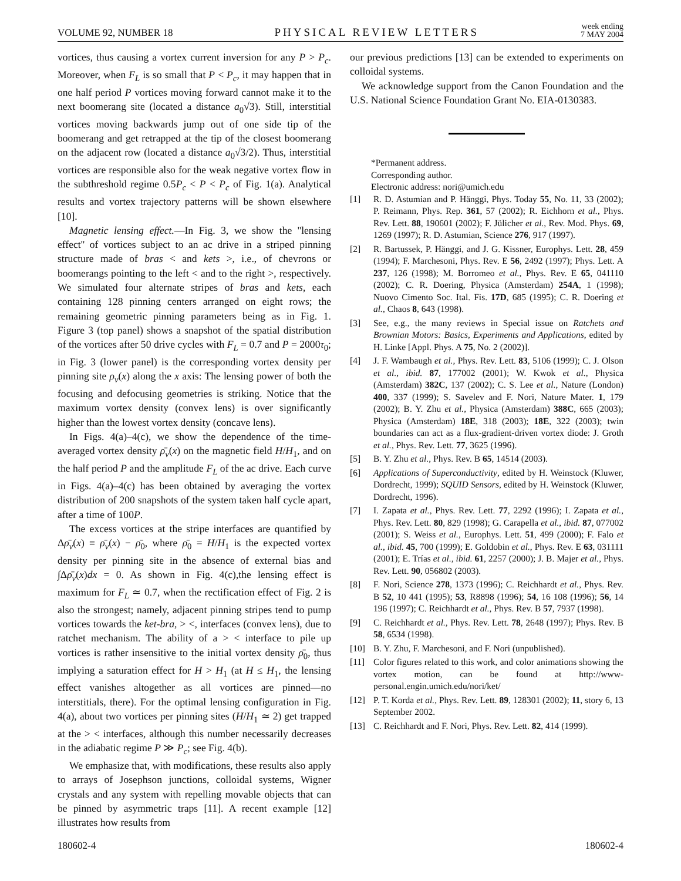VOLUME 92, NUMBER 18 PHYSICAL REVIEW LETTERS week ending
7 MAY 2004
vortices, thus causing a vortex current inversion for any P > P<sub>c</sub>. Moreover, when F<sub>L</sub> is so small that P < P<sub>c</sub>, it may happen that in one half period P vortices moving forward cannot make it to the next boomerang site (located a distance a<sub>0</sub>√3). Still, interstitial vortices moving backwards jump out of one side tip of the boomerang and get retrapped at the tip of the closest boomerang on the adjacent row (located a distance a<sub>0</sub>√3/2). Thus, interstitial vortices are responsible also for the weak negative vortex flow in the subthreshold regime 0.5P<sub>c</sub> < P < P<sub>c</sub> of Fig. 1(a). Analytical results and vortex trajectory patterns will be shown elsewhere [10].
Magnetic lensing effect.—In Fig. 3, we show the ''lensing effect'' of vortices subject to an ac drive in a striped pinning structure made of bras < and kets >, i.e., of chevrons or boomerangs pointing to the left < and to the right >, respectively. We simulated four alternate stripes of bras and kets, each containing 128 pinning centers arranged on eight rows; the remaining geometric pinning parameters being as in Fig. 1. Figure 3 (top panel) shows a snapshot of the spatial distribution of the vortices after 50 drive cycles with F<sub>L</sub> = 0.7 and P = 2000τ<sub>0</sub>; in Fig. 3 (lower panel) is the corresponding vortex density per pinning site ρ<sub>v</sub>(x) along the x axis: The lensing power of both the focusing and defocusing geometries is striking. Notice that the maximum vortex density (convex lens) is over significantly higher than the lowest vortex density (concave lens).
In Figs. 4(a)–4(c), we show the dependence of the time-averaged vortex density ρ̄<sub>v</sub>(x) on the magnetic field H/H<sub>1</sub>, and on the half period P and the amplitude F<sub>L</sub> of the ac drive. Each curve in Figs. 4(a)–4(c) has been obtained by averaging the vortex distribution of 200 snapshots of the system taken half cycle apart, after a time of 100P.
The excess vortices at the stripe interfaces are quantified by Δρ̄<sub>v</sub>(x) ≡ ρ̄<sub>v</sub>(x) − ρ̄<sub>0</sub>, where ρ̄<sub>0</sub> = H/H<sub>1</sub> is the expected vortex density per pinning site in the absence of external bias and ∫Δρ̄<sub>v</sub>(x)dx = 0. As shown in Fig. 4(c),the lensing effect is maximum for F<sub>L</sub> ≃ 0.7, when the rectification effect of Fig. 2 is also the strongest; namely, adjacent pinning stripes tend to pump vortices towards the ket-bra, > <, interfaces (convex lens), due to ratchet mechanism. The ability of a > < interface to pile up vortices is rather insensitive to the initial vortex density ρ̄<sub>0</sub>, thus implying a saturation effect for H > H<sub>1</sub> (at H ≤ H<sub>1</sub>, the lensing effect vanishes altogether as all vortices are pinned—no interstitials, there). For the optimal lensing configuration in Fig. 4(a), about two vortices per pinning sites (H/H<sub>1</sub> ≃ 2) get trapped at the > < interfaces, although this number necessarily decreases in the adiabatic regime P ≫ P<sub>c</sub>; see Fig. 4(b).
We emphasize that, with modifications, these results also apply to arrays of Josephson junctions, colloidal systems, Wigner crystals and any system with repelling movable objects that can be pinned by asymmetric traps [11]. A recent example [12] illustrates how results from
our previous predictions [13] can be extended to experiments on colloidal systems.
We acknowledge support from the Canon Foundation and the U.S. National Science Foundation Grant No. EIA-0130383.
*Permanent address.
Corresponding author.
Electronic address: nori@umich.edu
[1] R. D. Astumian and P. Hänggi, Phys. Today 55, No. 11, 33 (2002); P. Reimann, Phys. Rep. 361, 57 (2002); R. Eichhorn et al., Phys. Rev. Lett. 88, 190601 (2002); F. Jülicher et al., Rev. Mod. Phys. 69, 1269 (1997); R. D. Astumian, Science 276, 917 (1997).
[2] R. Bartussek, P. Hänggi, and J. G. Kissner, Europhys. Lett. 28, 459 (1994); F. Marchesoni, Phys. Rev. E 56, 2492 (1997); Phys. Lett. A 237, 126 (1998); M. Borromeo et al., Phys. Rev. E 65, 041110 (2002); C. R. Doering, Physica (Amsterdam) 254A, 1 (1998); Nuovo Cimento Soc. Ital. Fis. 17D, 685 (1995); C. R. Doering et al., Chaos 8, 643 (1998).
[3] See, e.g., the many reviews in Special issue on Ratchets and Brownian Motors: Basics, Experiments and Applications, edited by H. Linke [Appl. Phys. A 75, No. 2 (2002)].
[4] J. F. Wambaugh et al., Phys. Rev. Lett. 83, 5106 (1999); C. J. Olson et al., ibid. 87, 177002 (2001); W. Kwok et al., Physica (Amsterdam) 382C, 137 (2002); C. S. Lee et al., Nature (London) 400, 337 (1999); S. Savelev and F. Nori, Nature Mater. 1, 179 (2002); B. Y. Zhu et al., Physica (Amsterdam) 388C, 665 (2003); Physica (Amsterdam) 18E, 318 (2003); 18E, 322 (2003); twin boundaries can act as a flux-gradient-driven vortex diode: J. Groth et al., Phys. Rev. Lett. 77, 3625 (1996).
[5] B. Y. Zhu et al., Phys. Rev. B 65, 14514 (2003).
[6] Applications of Superconductivity, edited by H. Weinstock (Kluwer, Dordrecht, 1999); SQUID Sensors, edited by H. Weinstock (Kluwer, Dordrecht, 1996).
[7] I. Zapata et al., Phys. Rev. Lett. 77, 2292 (1996); I. Zapata et al., Phys. Rev. Lett. 80, 829 (1998); G. Carapella et al., ibid. 87, 077002 (2001); S. Weiss et al., Europhys. Lett. 51, 499 (2000); F. Falo et al., ibid. 45, 700 (1999); E. Goldobin et al., Phys. Rev. E 63, 031111 (2001); E. Trías et al., ibid. 61, 2257 (2000); J. B. Majer et al., Phys. Rev. Lett. 90, 056802 (2003).
[8] F. Nori, Science 278, 1373 (1996); C. Reichhardt et al., Phys. Rev. B 52, 10 441 (1995); 53, R8898 (1996); 54, 16 108 (1996); 56, 14 196 (1997); C. Reichhardt et al., Phys. Rev. B 57, 7937 (1998).
[9] C. Reichhardt et al., Phys. Rev. Lett. 78, 2648 (1997); Phys. Rev. B 58, 6534 (1998).
[10] B. Y. Zhu, F. Marchesoni, and F. Nori (unpublished).
[11] Color figures related to this work, and color animations showing the vortex motion, can be found at http://www-personal.engin.umich.edu/nori/ket/
[12] P. T. Korda et al., Phys. Rev. Lett. 89, 128301 (2002); 11, story 6, 13 September 2002.
[13] C. Reichhardt and F. Nori, Phys. Rev. Lett. 82, 414 (1999).
180602-4 180602-4